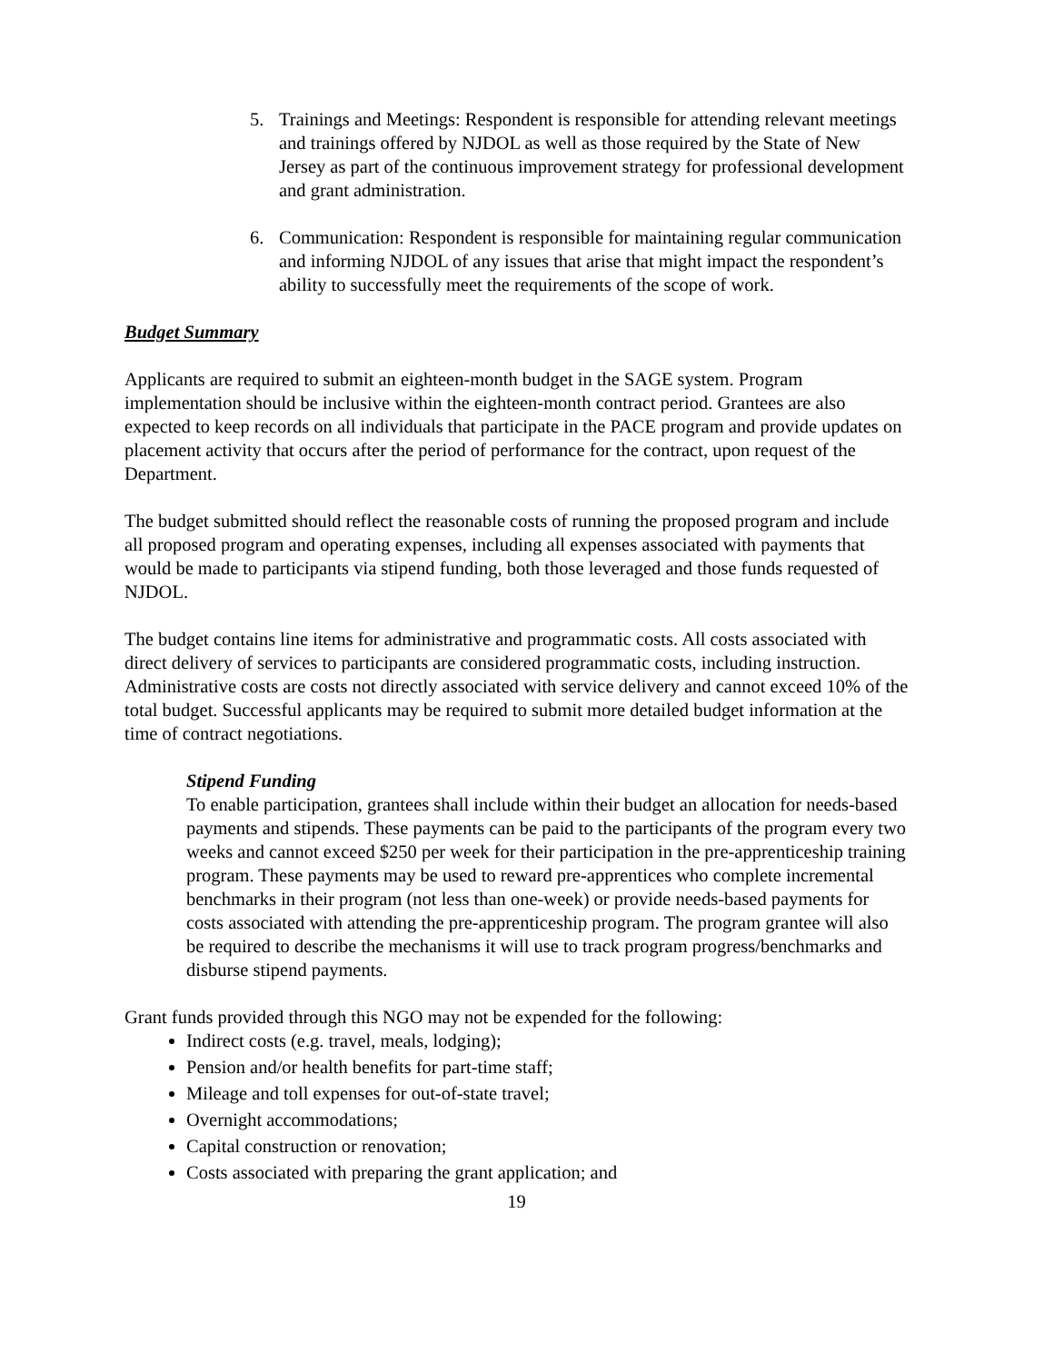5. Trainings and Meetings: Respondent is responsible for attending relevant meetings and trainings offered by NJDOL as well as those required by the State of New Jersey as part of the continuous improvement strategy for professional development and grant administration.
6. Communication: Respondent is responsible for maintaining regular communication and informing NJDOL of any issues that arise that might impact the respondent’s ability to successfully meet the requirements of the scope of work.
Budget Summary
Applicants are required to submit an eighteen-month budget in the SAGE system. Program implementation should be inclusive within the eighteen-month contract period. Grantees are also expected to keep records on all individuals that participate in the PACE program and provide updates on placement activity that occurs after the period of performance for the contract, upon request of the Department.
The budget submitted should reflect the reasonable costs of running the proposed program and include all proposed program and operating expenses, including all expenses associated with payments that would be made to participants via stipend funding, both those leveraged and those funds requested of NJDOL.
The budget contains line items for administrative and programmatic costs. All costs associated with direct delivery of services to participants are considered programmatic costs, including instruction. Administrative costs are costs not directly associated with service delivery and cannot exceed 10% of the total budget. Successful applicants may be required to submit more detailed budget information at the time of contract negotiations.
Stipend Funding
To enable participation, grantees shall include within their budget an allocation for needs-based payments and stipends. These payments can be paid to the participants of the program every two weeks and cannot exceed $250 per week for their participation in the pre-apprenticeship training program. These payments may be used to reward pre-apprentices who complete incremental benchmarks in their program (not less than one-week) or provide needs-based payments for costs associated with attending the pre-apprenticeship program. The program grantee will also be required to describe the mechanisms it will use to track program progress/benchmarks and disburse stipend payments.
Grant funds provided through this NGO may not be expended for the following:
Indirect costs (e.g. travel, meals, lodging);
Pension and/or health benefits for part-time staff;
Mileage and toll expenses for out-of-state travel;
Overnight accommodations;
Capital construction or renovation;
Costs associated with preparing the grant application; and
19